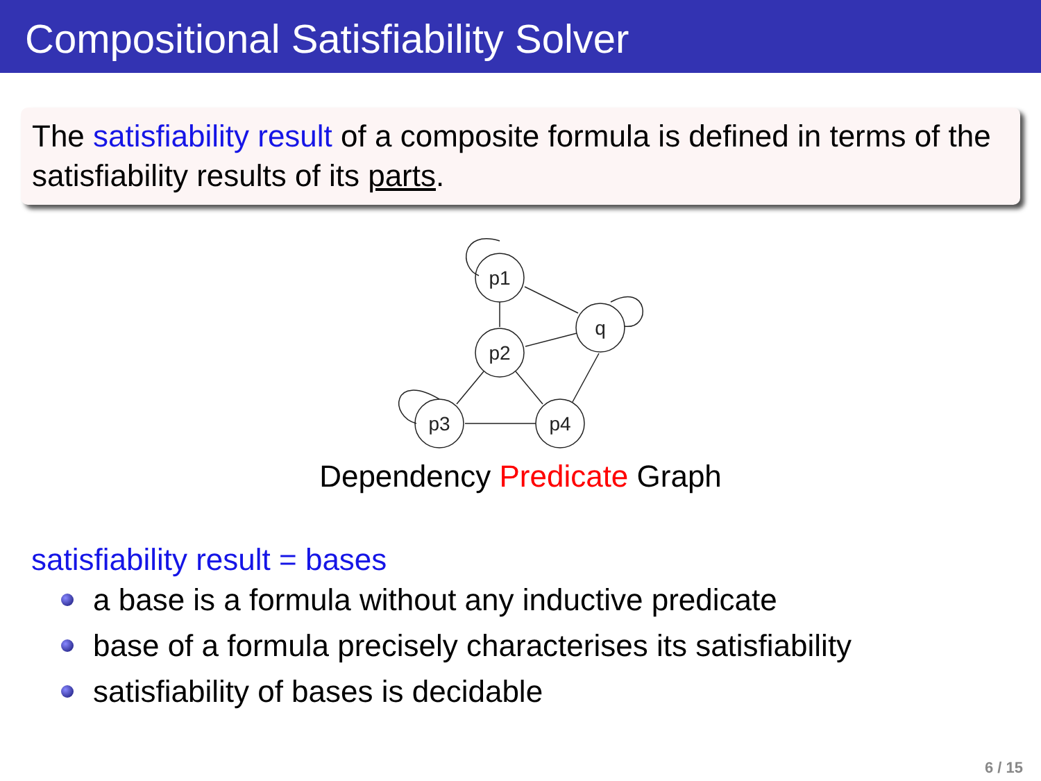Compositional Satisfiability Solver
The satisfiability result of a composite formula is defined in terms of the satisfiability results of its parts.
p1
p2
q
p3
p4
Dependency Predicate Graph
satisfiability result = bases
a base is a formula without any inductive predicate
base of a formula precisely characterises its satisfiability
satisfiability of bases is decidable
6 / 15